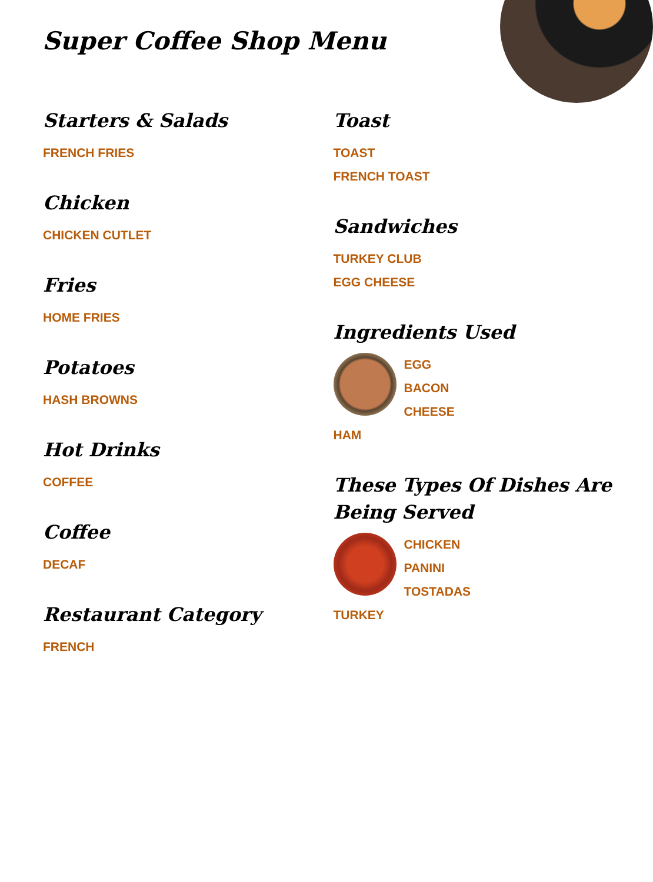Super Coffee Shop Menu
Starters & Salads
FRENCH FRIES
Chicken
CHICKEN CUTLET
Fries
HOME FRIES
Potatoes
HASH BROWNS
Hot Drinks
COFFEE
Coffee
DECAF
Restaurant Category
FRENCH
Toast
TOAST
FRENCH TOAST
Sandwiches
TURKEY CLUB
EGG CHEESE
Ingredients Used
EGG
BACON
CHEESE
HAM
These Types Of Dishes Are Being Served
CHICKEN
PANINI
TOSTADAS
TURKEY